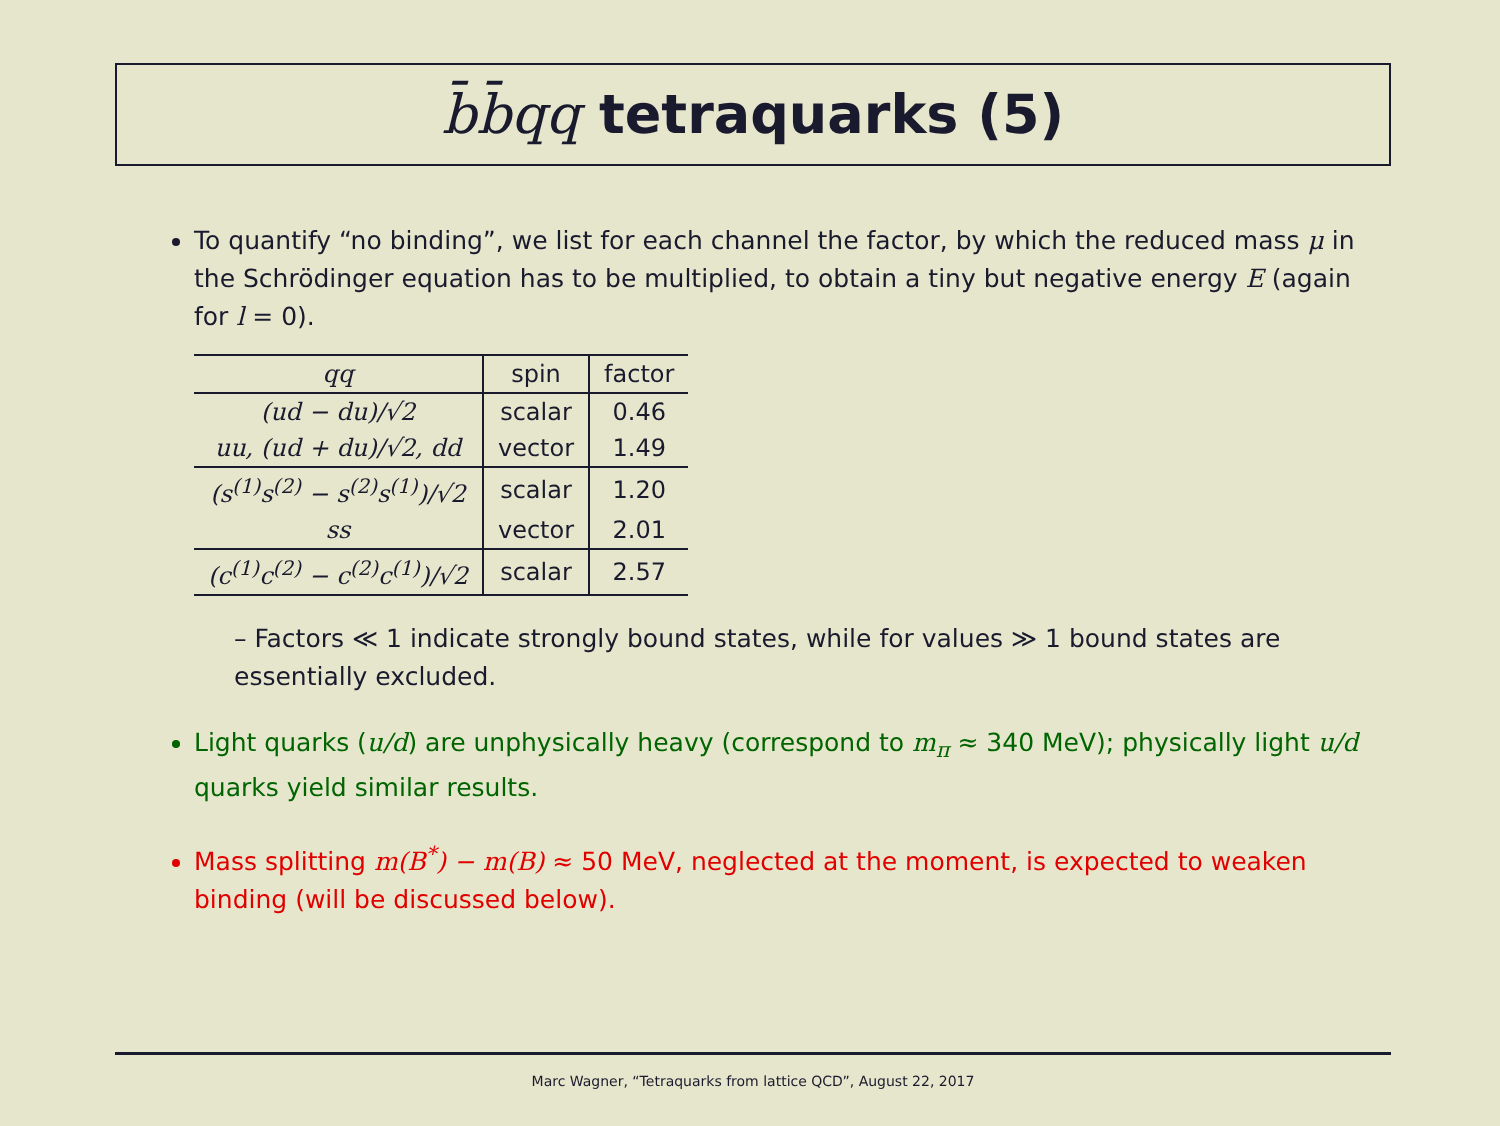b̄b̄qq tetraquarks (5)
To quantify “no binding”, we list for each channel the factor, by which the reduced mass μ in the Schrödinger equation has to be multiplied, to obtain a tiny but negative energy E (again for l = 0).
| qq | spin | factor |
| --- | --- | --- |
| (ud − du)/√2 | scalar | 0.46 |
| uu, (ud + du)/√2, dd | vector | 1.49 |
| (s<sup>(1)</sup>s<sup>(2)</sup> − s<sup>(2)</sup>s<sup>(1)</sup>)/√2 | scalar | 1.20 |
| ss | vector | 2.01 |
| (c<sup>(1)</sup>c<sup>(2)</sup> − c<sup>(2)</sup>c<sup>(1)</sup>)/√2 | scalar | 2.57 |
– Factors ≪ 1 indicate strongly bound states, while for values ≫ 1 bound states are essentially excluded.
Light quarks (u/d) are unphysically heavy (correspond to m<sub>π</sub> ≈ 340 MeV); physically light u/d quarks yield similar results.
Mass splitting m(B<sup>*</sup>) − m(B) ≈ 50 MeV, neglected at the moment, is expected to weaken binding (will be discussed below).
Marc Wagner, “Tetraquarks from lattice QCD”, August 22, 2017